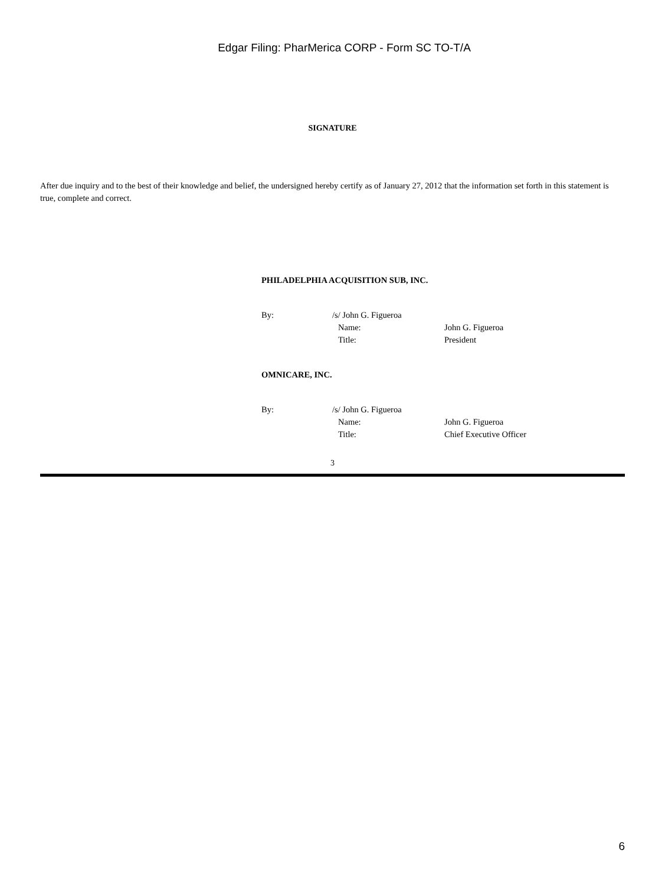Edgar Filing: PharMerica CORP - Form SC TO-T/A
SIGNATURE
After due inquiry and to the best of their knowledge and belief, the undersigned hereby certify as of January 27, 2012 that the information set forth in this statement is true, complete and correct.
PHILADELPHIA ACQUISITION SUB, INC.
| By: | /s/ John G. Figueroa | |
| | Name: | John G. Figueroa |
| | Title: | President |
OMNICARE, INC.
| By: | /s/ John G. Figueroa | |
| | Name: | John G. Figueroa |
| | Title: | Chief Executive Officer |
3
6